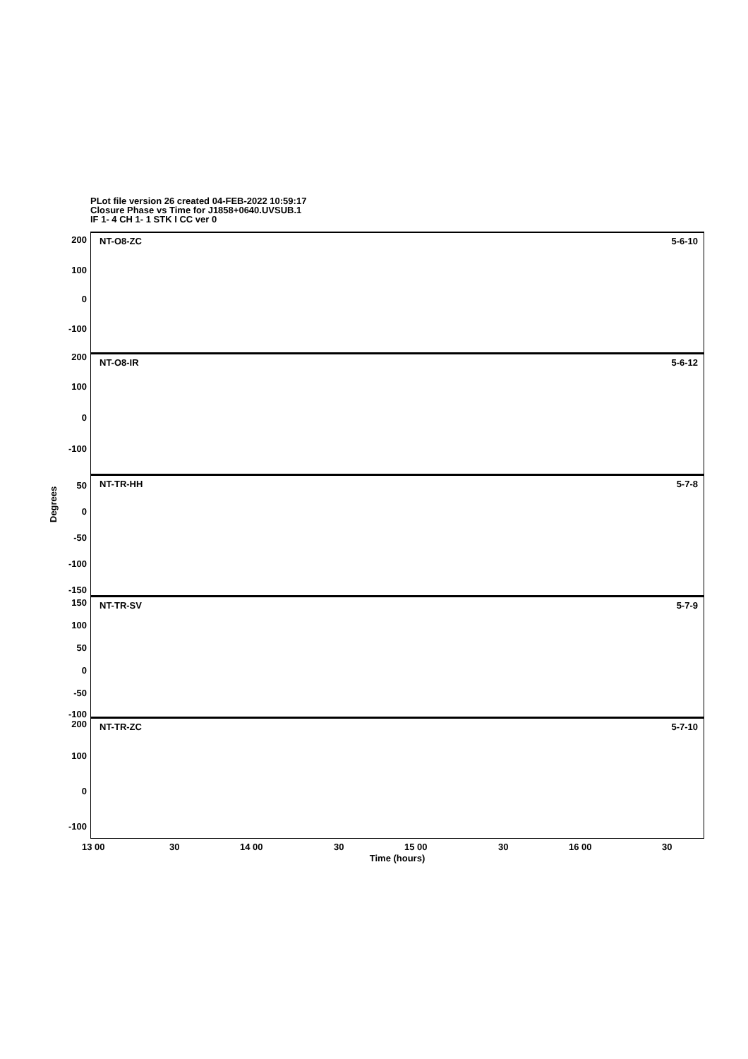PLot file version 26 created 04-FEB-2022 10:59:17
Closure Phase vs Time for J1858+0640.UVSUB.1
IF 1- 4 CH 1- 1 STK I CC ver 0
Degrees
200
100
0
-100
NT-O8-ZC 5-6-10
200
100
0
-100
NT-O8-IR 5-6-12
50
0
-50
-100
-150
NT-TR-HH 5-7-8
150
100
50
0
-50
-100
NT-TR-SV 5-7-9
200
100
0
-100
NT-TR-ZC 5-7-10
13 00 30 14 00 30 15 00 30 16 00 30
Time (hours)